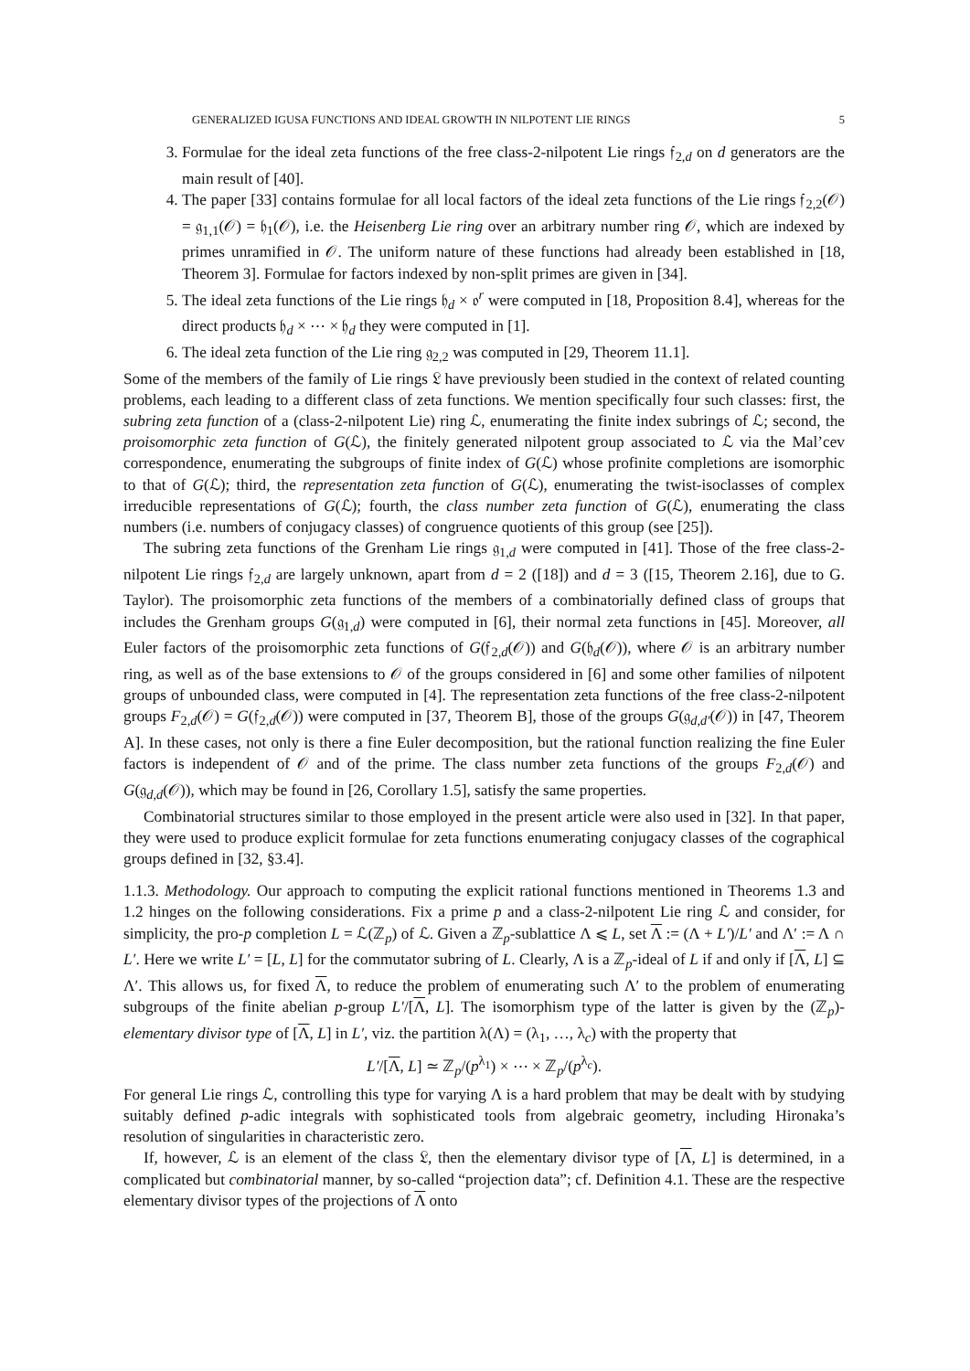GENERALIZED IGUSA FUNCTIONS AND IDEAL GROWTH IN NILPOTENT LIE RINGS 5
3. Formulae for the ideal zeta functions of the free class-2-nilpotent Lie rings 𝔣<sub>2,d</sub> on d generators are the main result of [40].
4. The paper [33] contains formulae for all local factors of the ideal zeta functions of the Lie rings 𝔣<sub>2,2</sub>(𝒪) = 𝔤<sub>1,1</sub>(𝒪) = 𝔥<sub>1</sub>(𝒪), i.e. the Heisenberg Lie ring over an arbitrary number ring 𝒪, which are indexed by primes unramified in 𝒪. The uniform nature of these functions had already been established in [18, Theorem 3]. Formulae for factors indexed by non-split primes are given in [34].
5. The ideal zeta functions of the Lie rings 𝔥<sub>d</sub> × 𝔬<sup>r</sup> were computed in [18, Proposition 8.4], whereas for the direct products 𝔥<sub>d</sub> × ⋯ × 𝔥<sub>d</sub> they were computed in [1].
6. The ideal zeta function of the Lie ring 𝔤<sub>2,2</sub> was computed in [29, Theorem 11.1].
Some of the members of the family of Lie rings 𝔏 have previously been studied in the context of related counting problems, each leading to a different class of zeta functions. We mention specifically four such classes: first, the subring zeta function of a (class-2-nilpotent Lie) ring ℒ, enumerating the finite index subrings of ℒ; second, the proisomorphic zeta function of G(ℒ), the finitely generated nilpotent group associated to ℒ via the Mal’cev correspondence, enumerating the subgroups of finite index of G(ℒ) whose profinite completions are isomorphic to that of G(ℒ); third, the representation zeta function of G(ℒ), enumerating the twist-isoclasses of complex irreducible representations of G(ℒ); fourth, the class number zeta function of G(ℒ), enumerating the class numbers (i.e. numbers of conjugacy classes) of congruence quotients of this group (see [25]).
The subring zeta functions of the Grenham Lie rings 𝔤<sub>1,d</sub> were computed in [41]. Those of the free class-2-nilpotent Lie rings 𝔣<sub>2,d</sub> are largely unknown, apart from d = 2 ([18]) and d = 3 ([15, Theorem 2.16], due to G. Taylor). The proisomorphic zeta functions of the members of a combinatorially defined class of groups that includes the Grenham groups G(𝔤<sub>1,d</sub>) were computed in [6], their normal zeta functions in [45]. Moreover, all Euler factors of the proisomorphic zeta functions of G(𝔣<sub>2,d</sub>(𝒪)) and G(𝔥<sub>d</sub>(𝒪)), where 𝒪 is an arbitrary number ring, as well as of the base extensions to 𝒪 of the groups considered in [6] and some other families of nilpotent groups of unbounded class, were computed in [4]. The representation zeta functions of the free class-2-nilpotent groups F<sub>2,d</sub>(𝒪) = G(𝔣<sub>2,d</sub>(𝒪)) were computed in [37, Theorem B], those of the groups G(𝔤<sub>d,d′</sub>(𝒪)) in [47, Theorem A]. In these cases, not only is there a fine Euler decomposition, but the rational function realizing the fine Euler factors is independent of 𝒪 and of the prime. The class number zeta functions of the groups F<sub>2,d</sub>(𝒪) and G(𝔤<sub>d,d</sub>(𝒪)), which may be found in [26, Corollary 1.5], satisfy the same properties.
Combinatorial structures similar to those employed in the present article were also used in [32]. In that paper, they were used to produce explicit formulae for zeta functions enumerating conjugacy classes of the cographical groups defined in [32, §3.4].
1.1.3. Methodology. Our approach to computing the explicit rational functions mentioned in Theorems 1.3 and 1.2 hinges on the following considerations. Fix a prime p and a class-2-nilpotent Lie ring ℒ and consider, for simplicity, the pro-p completion L = ℒ(ℤ<sub>p</sub>) of ℒ. Given a ℤ<sub>p</sub>-sublattice Λ ⩽ L, set Λ := (Λ + L′)/L′ and Λ′ := Λ ∩ L′. Here we write L′ = [L, L] for the commutator subring of L. Clearly, Λ is a ℤ<sub>p</sub>-ideal of L if and only if [Λ, L] ⊆ Λ′. This allows us, for fixed Λ, to reduce the problem of enumerating such Λ′ to the problem of enumerating subgroups of the finite abelian p-group L′/[Λ, L]. The isomorphism type of the latter is given by the (ℤ<sub>p</sub>)-elementary divisor type of [Λ, L] in L′, viz. the partition λ(Λ) = (λ<sub>1</sub>, …, λ<sub>c</sub>) with the property that
L′/[Λ, L] ≃ ℤ<sub>p</sub>/(p<sup>λ<sub>1</sub></sup>) × ⋯ × ℤ<sub>p</sub>/(p<sup>λ<sub>c</sub></sup>).
For general Lie rings ℒ, controlling this type for varying Λ is a hard problem that may be dealt with by studying suitably defined p-adic integrals with sophisticated tools from algebraic geometry, including Hironaka’s resolution of singularities in characteristic zero.
If, however, ℒ is an element of the class 𝔏, then the elementary divisor type of [Λ, L] is determined, in a complicated but combinatorial manner, by so-called “projection data”; cf. Definition 4.1. These are the respective elementary divisor types of the projections of Λ onto